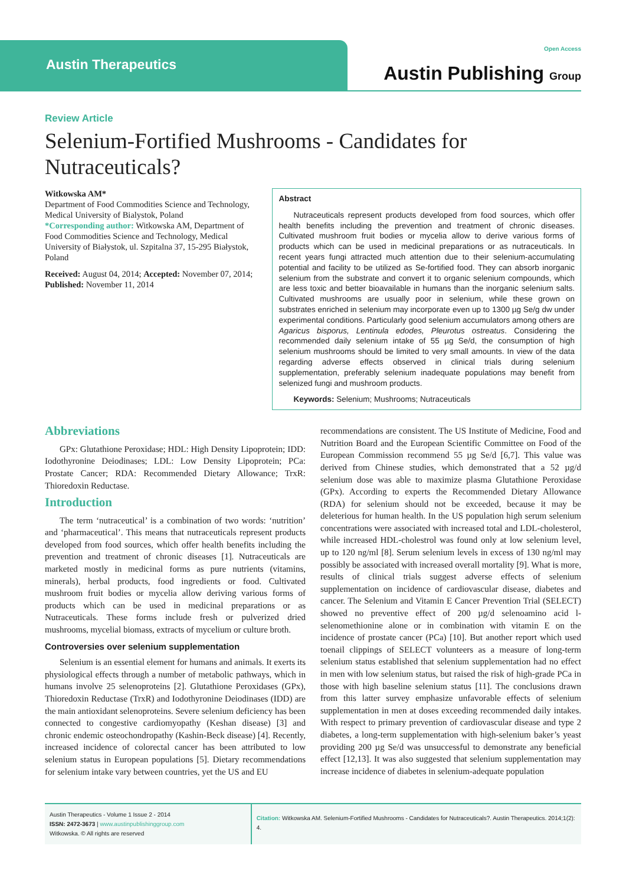Austin Therapeutics
Open Access
Austin Publishing Group
Review Article
Selenium-Fortified Mushrooms - Candidates for Nutraceuticals?
Witkowska AM*
Department of Food Commodities Science and Technology, Medical University of Bialystok, Poland
*Corresponding author: Witkowska AM, Department of Food Commodities Science and Technology, Medical University of Białystok, ul. Szpitalna 37, 15-295 Białystok, Poland
Received: August 04, 2014; Accepted: November 07, 2014; Published: November 11, 2014
Abstract
Nutraceuticals represent products developed from food sources, which offer health benefits including the prevention and treatment of chronic diseases. Cultivated mushroom fruit bodies or mycelia allow to derive various forms of products which can be used in medicinal preparations or as nutraceuticals. In recent years fungi attracted much attention due to their selenium-accumulating potential and facility to be utilized as Se-fortified food. They can absorb inorganic selenium from the substrate and convert it to organic selenium compounds, which are less toxic and better bioavailable in humans than the inorganic selenium salts. Cultivated mushrooms are usually poor in selenium, while these grown on substrates enriched in selenium may incorporate even up to 1300 µg Se/g dw under experimental conditions. Particularly good selenium accumulators among others are Agaricus bisporus, Lentinula edodes, Pleurotus ostreatus. Considering the recommended daily selenium intake of 55 µg Se/d, the consumption of high selenium mushrooms should be limited to very small amounts. In view of the data regarding adverse effects observed in clinical trials during selenium supplementation, preferably selenium inadequate populations may benefit from selenized fungi and mushroom products.
Keywords: Selenium; Mushrooms; Nutraceuticals
Abbreviations
GPx: Glutathione Peroxidase; HDL: High Density Lipoprotein; IDD: Iodothyronine Deiodinases; LDL: Low Density Lipoprotein; PCa: Prostate Cancer; RDA: Recommended Dietary Allowance; TrxR: Thioredoxin Reductase.
Introduction
The term ‘nutraceutical’ is a combination of two words: ‘nutrition’ and ‘pharmaceutical’. This means that nutraceuticals represent products developed from food sources, which offer health benefits including the prevention and treatment of chronic diseases [1]. Nutraceuticals are marketed mostly in medicinal forms as pure nutrients (vitamins, minerals), herbal products, food ingredients or food. Cultivated mushroom fruit bodies or mycelia allow deriving various forms of products which can be used in medicinal preparations or as Nutraceuticals. These forms include fresh or pulverized dried mushrooms, mycelial biomass, extracts of mycelium or culture broth.
Controversies over selenium supplementation
Selenium is an essential element for humans and animals. It exerts its physiological effects through a number of metabolic pathways, which in humans involve 25 selenoproteins [2]. Glutathione Peroxidases (GPx), Thioredoxin Reductase (TrxR) and Iodothyronine Deiodinases (IDD) are the main antioxidant selenoproteins. Severe selenium deficiency has been connected to congestive cardiomyopathy (Keshan disease) [3] and chronic endemic osteochondropathy (Kashin-Beck disease) [4]. Recently, increased incidence of colorectal cancer has been attributed to low selenium status in European populations [5]. Dietary recommendations for selenium intake vary between countries, yet the US and EU
recommendations are consistent. The US Institute of Medicine, Food and Nutrition Board and the European Scientific Committee on Food of the European Commission recommend 55 µg Se/d [6,7]. This value was derived from Chinese studies, which demonstrated that a 52 µg/d selenium dose was able to maximize plasma Glutathione Peroxidase (GPx). According to experts the Recommended Dietary Allowance (RDA) for selenium should not be exceeded, because it may be deleterious for human health. In the US population high serum selenium concentrations were associated with increased total and LDL-cholesterol, while increased HDL-cholestrol was found only at low selenium level, up to 120 ng/ml [8]. Serum selenium levels in excess of 130 ng/ml may possibly be associated with increased overall mortality [9]. What is more, results of clinical trials suggest adverse effects of selenium supplementation on incidence of cardiovascular disease, diabetes and cancer. The Selenium and Vitamin E Cancer Prevention Trial (SELECT) showed no preventive effect of 200 µg/d selenoamino acid l-selenomethionine alone or in combination with vitamin E on the incidence of prostate cancer (PCa) [10]. But another report which used toenail clippings of SELECT volunteers as a measure of long-term selenium status established that selenium supplementation had no effect in men with low selenium status, but raised the risk of high-grade PCa in those with high baseline selenium status [11]. The conclusions drawn from this latter survey emphasize unfavorable effects of selenium supplementation in men at doses exceeding recommended daily intakes. With respect to primary prevention of cardiovascular disease and type 2 diabetes, a long-term supplementation with high-selenium baker’s yeast providing 200 µg Se/d was unsuccessful to demonstrate any beneficial effect [12,13]. It was also suggested that selenium supplementation may increase incidence of diabetes in selenium-adequate population
Austin Therapeutics - Volume 1 Issue 2 - 2014
ISSN: 2472-3673 | www.austinpublishinggroup.com
Witkowska. © All rights are reserved
Citation: Witkowska AM. Selenium-Fortified Mushrooms - Candidates for Nutraceuticals?. Austin Therapeutics. 2014;1(2): 4.